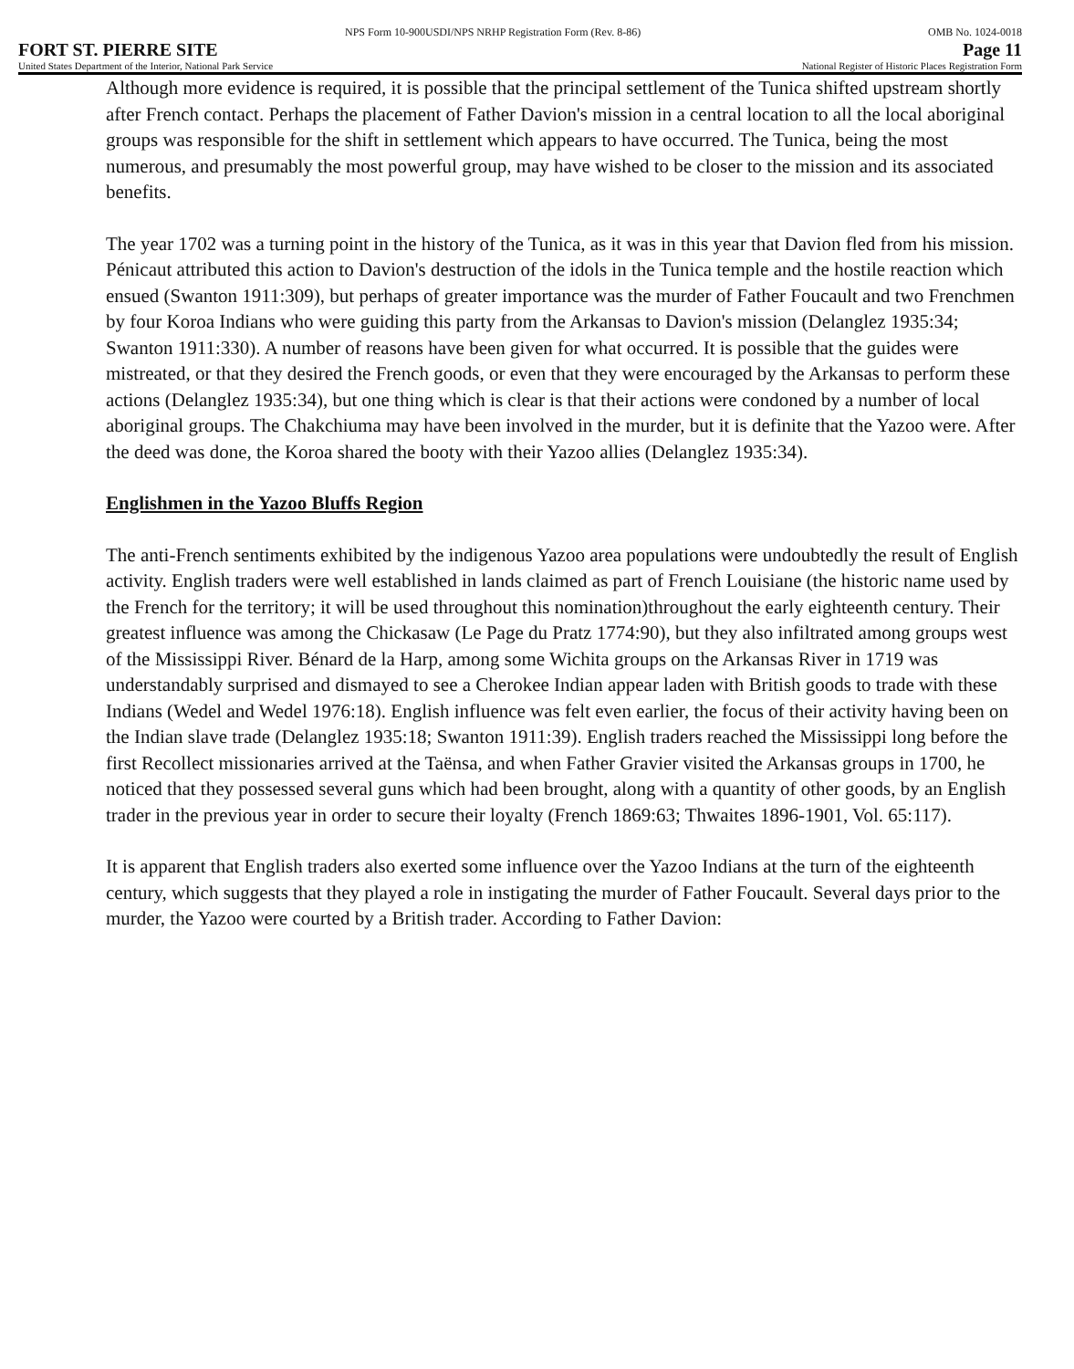NPS Form 10-900USDI/NPS NRHP Registration Form (Rev. 8-86) OMB No. 1024-0018
FORT ST. PIERRE SITE Page 11
United States Department of the Interior, National Park Service National Register of Historic Places Registration Form
Although more evidence is required, it is possible that the principal settlement of the Tunica shifted upstream shortly after French contact. Perhaps the placement of Father Davion's mission in a central location to all the local aboriginal groups was responsible for the shift in settlement which appears to have occurred. The Tunica, being the most numerous, and presumably the most powerful group, may have wished to be closer to the mission and its associated benefits.
The year 1702 was a turning point in the history of the Tunica, as it was in this year that Davion fled from his mission. Pénicaut attributed this action to Davion's destruction of the idols in the Tunica temple and the hostile reaction which ensued (Swanton 1911:309), but perhaps of greater importance was the murder of Father Foucault and two Frenchmen by four Koroa Indians who were guiding this party from the Arkansas to Davion's mission (Delanglez 1935:34; Swanton 1911:330). A number of reasons have been given for what occurred. It is possible that the guides were mistreated, or that they desired the French goods, or even that they were encouraged by the Arkansas to perform these actions (Delanglez 1935:34), but one thing which is clear is that their actions were condoned by a number of local aboriginal groups. The Chakchiuma may have been involved in the murder, but it is definite that the Yazoo were. After the deed was done, the Koroa shared the booty with their Yazoo allies (Delanglez 1935:34).
Englishmen in the Yazoo Bluffs Region
The anti-French sentiments exhibited by the indigenous Yazoo area populations were undoubtedly the result of English activity. English traders were well established in lands claimed as part of French Louisiane (the historic name used by the French for the territory; it will be used throughout this nomination)throughout the early eighteenth century. Their greatest influence was among the Chickasaw (Le Page du Pratz 1774:90), but they also infiltrated among groups west of the Mississippi River. Bénard de la Harp, among some Wichita groups on the Arkansas River in 1719 was understandably surprised and dismayed to see a Cherokee Indian appear laden with British goods to trade with these Indians (Wedel and Wedel 1976:18). English influence was felt even earlier, the focus of their activity having been on the Indian slave trade (Delanglez 1935:18; Swanton 1911:39). English traders reached the Mississippi long before the first Recollect missionaries arrived at the Taënsa, and when Father Gravier visited the Arkansas groups in 1700, he noticed that they possessed several guns which had been brought, along with a quantity of other goods, by an English trader in the previous year in order to secure their loyalty (French 1869:63; Thwaites 1896-1901, Vol. 65:117).
It is apparent that English traders also exerted some influence over the Yazoo Indians at the turn of the eighteenth century, which suggests that they played a role in instigating the murder of Father Foucault. Several days prior to the murder, the Yazoo were courted by a British trader. According to Father Davion: